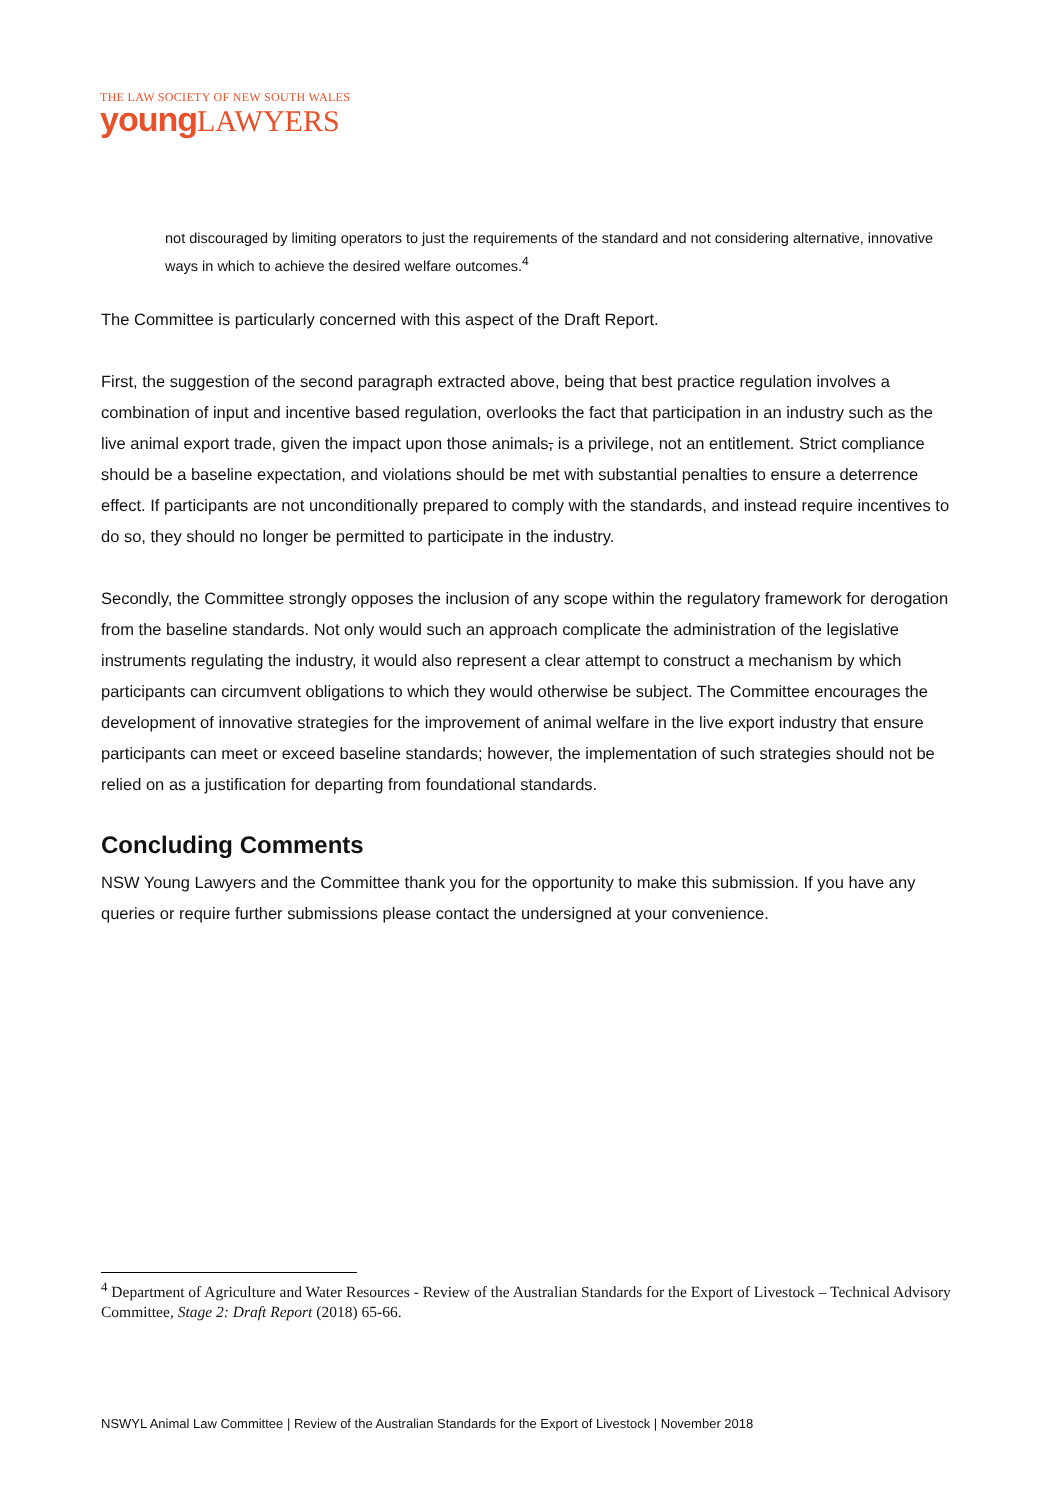THE LAW SOCIETY OF NEW SOUTH WALES
young LAWYERS
not discouraged by limiting operators to just the requirements of the standard and not considering alternative, innovative ways in which to achieve the desired welfare outcomes.<sup>4</sup>
The Committee is particularly concerned with this aspect of the Draft Report.
First, the suggestion of the second paragraph extracted above, being that best practice regulation involves a combination of input and incentive based regulation, overlooks the fact that participation in an industry such as the live animal export trade, given the impact upon those animals, is a privilege, not an entitlement. Strict compliance should be a baseline expectation, and violations should be met with substantial penalties to ensure a deterrence effect. If participants are not unconditionally prepared to comply with the standards, and instead require incentives to do so, they should no longer be permitted to participate in the industry.
Secondly, the Committee strongly opposes the inclusion of any scope within the regulatory framework for derogation from the baseline standards. Not only would such an approach complicate the administration of the legislative instruments regulating the industry, it would also represent a clear attempt to construct a mechanism by which participants can circumvent obligations to which they would otherwise be subject. The Committee encourages the development of innovative strategies for the improvement of animal welfare in the live export industry that ensure participants can meet or exceed baseline standards; however, the implementation of such strategies should not be relied on as a justification for departing from foundational standards.
Concluding Comments
NSW Young Lawyers and the Committee thank you for the opportunity to make this submission. If you have any queries or require further submissions please contact the undersigned at your convenience.
<sup>4</sup> Department of Agriculture and Water Resources - Review of the Australian Standards for the Export of Livestock – Technical Advisory Committee, Stage 2: Draft Report (2018) 65-66.
NSWYL Animal Law Committee | Review of the Australian Standards for the Export of Livestock | November 2018